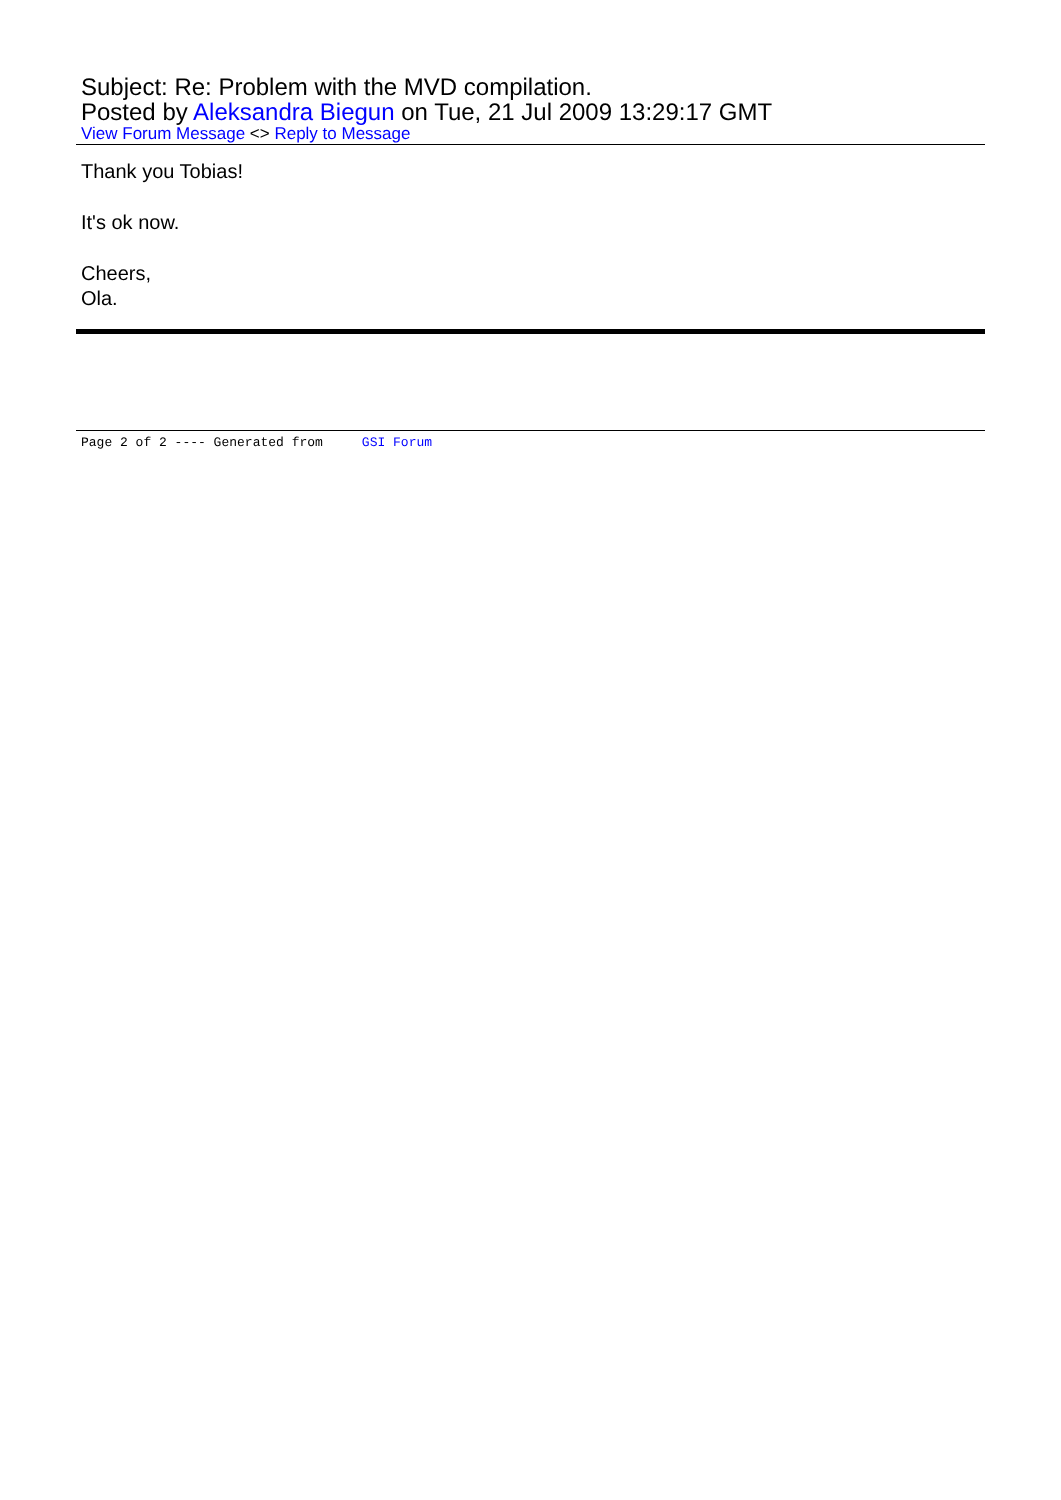Subject: Re: Problem with the MVD compilation.
Posted by Aleksandra Biegun on Tue, 21 Jul 2009 13:29:17 GMT
View Forum Message <> Reply to Message
Thank you Tobias!
It's ok now.
Cheers,
Ola.
Page 2 of 2 ---- Generated from GSI Forum